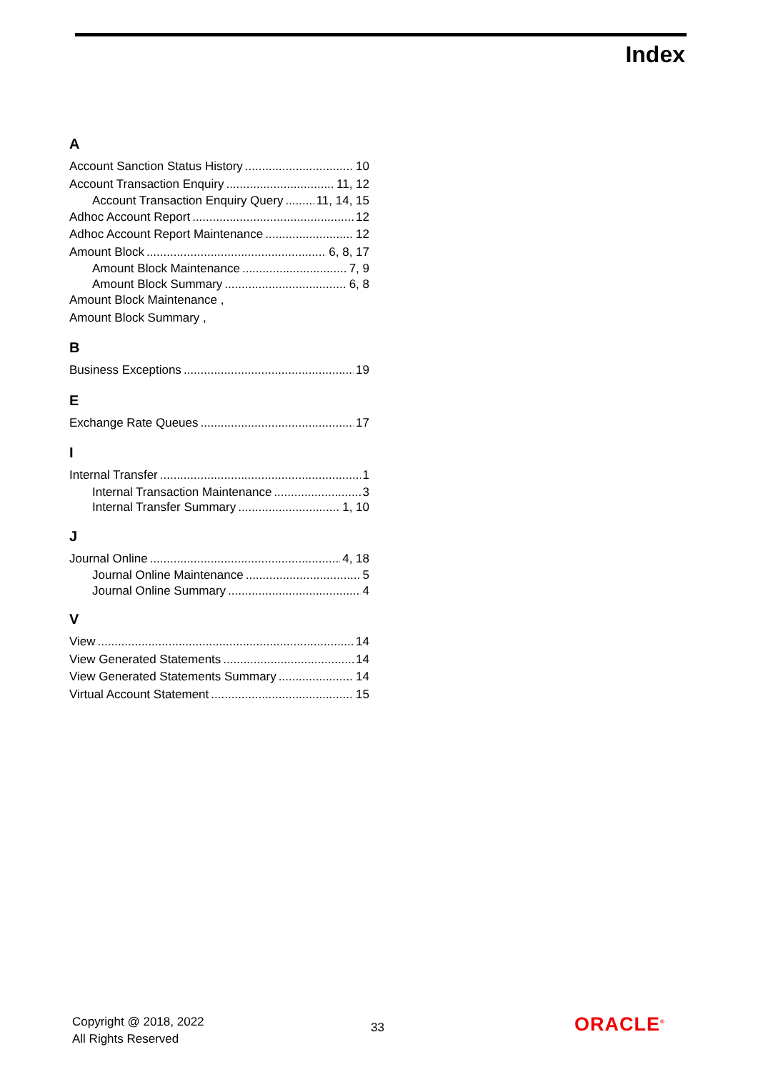Index
A
Account Sanction Status History 10
Account Transaction Enquiry 11, 12
Account Transaction Enquiry Query 11, 14, 15
Adhoc Account Report 12
Adhoc Account Report Maintenance 12
Amount Block 6, 8, 17
Amount Block Maintenance 7, 9
Amount Block Summary 6, 8
Amount Block Maintenance ,
Amount Block Summary ,
B
Business Exceptions 19
E
Exchange Rate Queues 17
I
Internal Transfer 1
Internal Transaction Maintenance 3
Internal Transfer Summary 1, 10
J
Journal Online 4, 18
Journal Online Maintenance 5
Journal Online Summary 4
V
View 14
View Generated Statements 14
View Generated Statements Summary 14
Virtual Account Statement 15
Copyright @ 2018, 2022
All Rights Reserved
33 ORACLE<sup>®</sup>